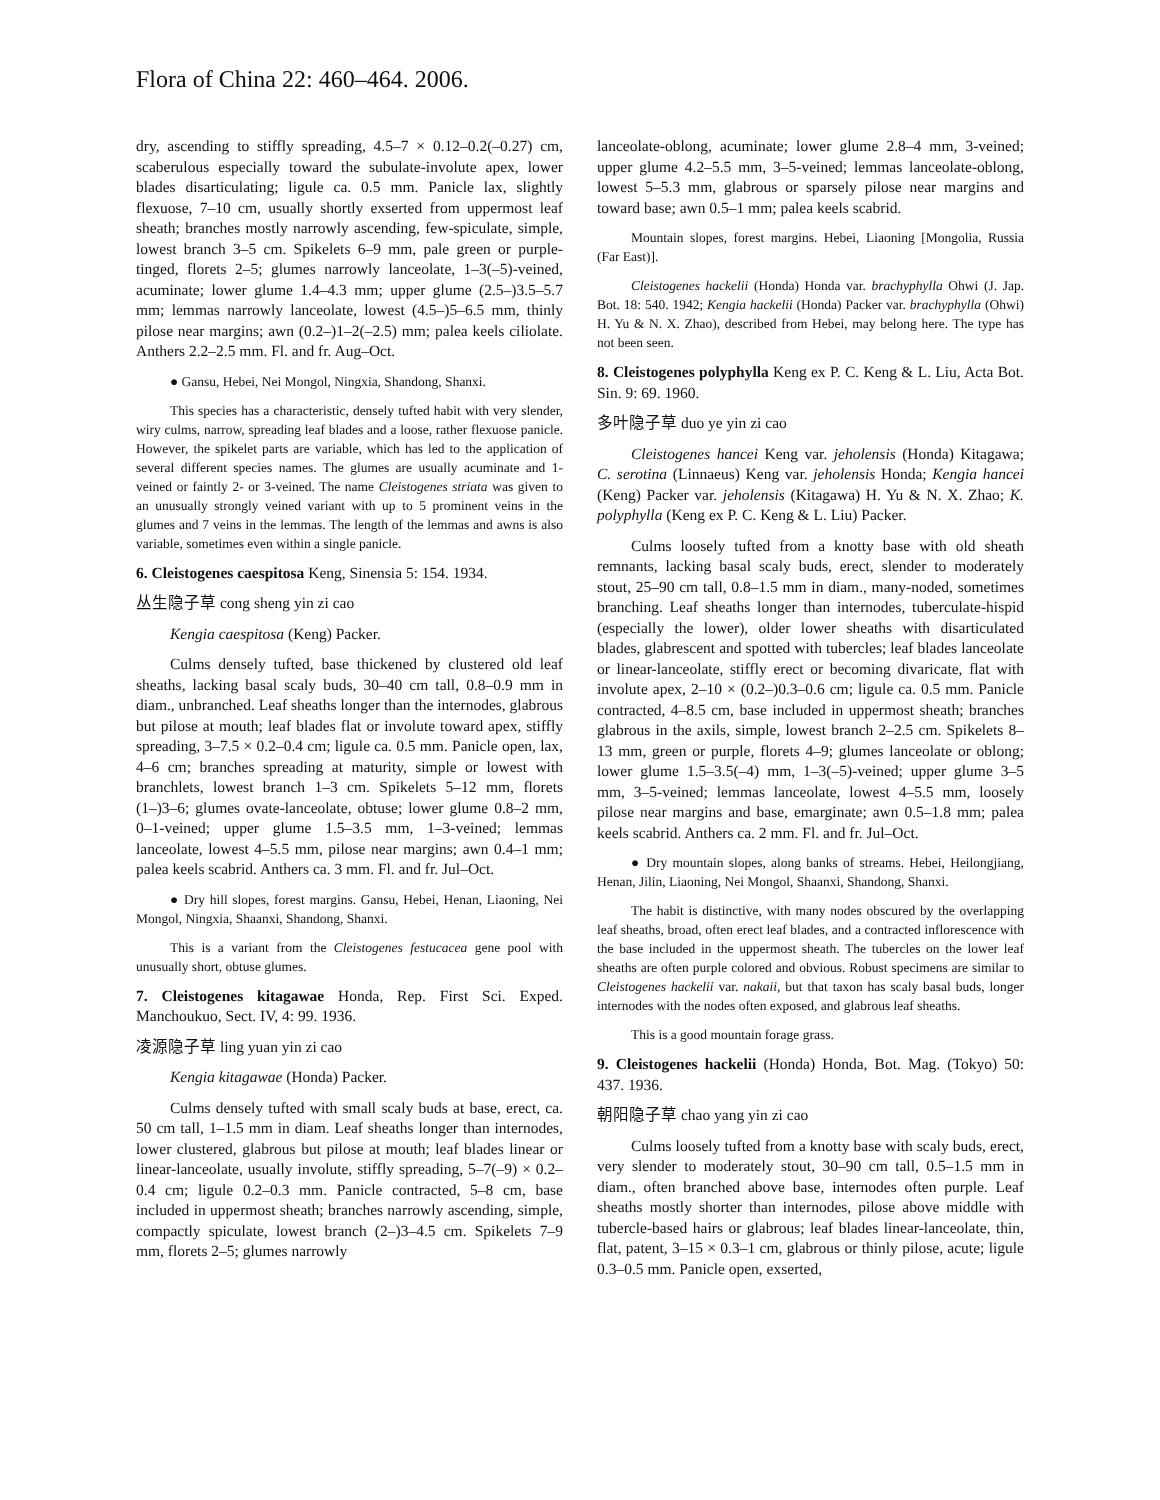Flora of China 22: 460–464. 2006.
dry, ascending to stiffly spreading, 4.5–7 × 0.12–0.2(–0.27) cm, scaberulous especially toward the subulate-involute apex, lower blades disarticulating; ligule ca. 0.5 mm. Panicle lax, slightly flexuose, 7–10 cm, usually shortly exserted from uppermost leaf sheath; branches mostly narrowly ascending, few-spiculate, simple, lowest branch 3–5 cm. Spikelets 6–9 mm, pale green or purple-tinged, florets 2–5; glumes narrowly lanceolate, 1–3(–5)-veined, acuminate; lower glume 1.4–4.3 mm; upper glume (2.5–)3.5–5.7 mm; lemmas narrowly lanceolate, lowest (4.5–)5–6.5 mm, thinly pilose near margins; awn (0.2–)1–2(–2.5) mm; palea keels ciliolate. Anthers 2.2–2.5 mm. Fl. and fr. Aug–Oct.
● Gansu, Hebei, Nei Mongol, Ningxia, Shandong, Shanxi.
This species has a characteristic, densely tufted habit with very slender, wiry culms, narrow, spreading leaf blades and a loose, rather flexuose panicle. However, the spikelet parts are variable, which has led to the application of several different species names. The glumes are usually acuminate and 1-veined or faintly 2- or 3-veined. The name Cleistogenes striata was given to an unusually strongly veined variant with up to 5 prominent veins in the glumes and 7 veins in the lemmas. The length of the lemmas and awns is also variable, sometimes even within a single panicle.
6. Cleistogenes caespitosa Keng, Sinensia 5: 154. 1934.
丛生隐子草 cong sheng yin zi cao
Kengia caespitosa (Keng) Packer.
Culms densely tufted, base thickened by clustered old leaf sheaths, lacking basal scaly buds, 30–40 cm tall, 0.8–0.9 mm in diam., unbranched. Leaf sheaths longer than the internodes, glabrous but pilose at mouth; leaf blades flat or involute toward apex, stiffly spreading, 3–7.5 × 0.2–0.4 cm; ligule ca. 0.5 mm. Panicle open, lax, 4–6 cm; branches spreading at maturity, simple or lowest with branchlets, lowest branch 1–3 cm. Spikelets 5–12 mm, florets (1–)3–6; glumes ovate-lanceolate, obtuse; lower glume 0.8–2 mm, 0–1-veined; upper glume 1.5–3.5 mm, 1–3-veined; lemmas lanceolate, lowest 4–5.5 mm, pilose near margins; awn 0.4–1 mm; palea keels scabrid. Anthers ca. 3 mm. Fl. and fr. Jul–Oct.
● Dry hill slopes, forest margins. Gansu, Hebei, Henan, Liaoning, Nei Mongol, Ningxia, Shaanxi, Shandong, Shanxi.
This is a variant from the Cleistogenes festucacea gene pool with unusually short, obtuse glumes.
7. Cleistogenes kitagawae Honda, Rep. First Sci. Exped. Manchoukuo, Sect. IV, 4: 99. 1936.
凌源隐子草 ling yuan yin zi cao
Kengia kitagawae (Honda) Packer.
Culms densely tufted with small scaly buds at base, erect, ca. 50 cm tall, 1–1.5 mm in diam. Leaf sheaths longer than internodes, lower clustered, glabrous but pilose at mouth; leaf blades linear or linear-lanceolate, usually involute, stiffly spreading, 5–7(–9) × 0.2–0.4 cm; ligule 0.2–0.3 mm. Panicle contracted, 5–8 cm, base included in uppermost sheath; branches narrowly ascending, simple, compactly spiculate, lowest branch (2–)3–4.5 cm. Spikelets 7–9 mm, florets 2–5; glumes narrowly
lanceolate-oblong, acuminate; lower glume 2.8–4 mm, 3-veined; upper glume 4.2–5.5 mm, 3–5-veined; lemmas lanceolate-oblong, lowest 5–5.3 mm, glabrous or sparsely pilose near margins and toward base; awn 0.5–1 mm; palea keels scabrid.
Mountain slopes, forest margins. Hebei, Liaoning [Mongolia, Russia (Far East)].
Cleistogenes hackelii (Honda) Honda var. brachyphylla Ohwi (J. Jap. Bot. 18: 540. 1942; Kengia hackelii (Honda) Packer var. brachyphylla (Ohwi) H. Yu & N. X. Zhao), described from Hebei, may belong here. The type has not been seen.
8. Cleistogenes polyphylla Keng ex P. C. Keng & L. Liu, Acta Bot. Sin. 9: 69. 1960.
多叶隐子草 duo ye yin zi cao
Cleistogenes hancei Keng var. jeholensis (Honda) Kitagawa; C. serotina (Linnaeus) Keng var. jeholensis Honda; Kengia hancei (Keng) Packer var. jeholensis (Kitagawa) H. Yu & N. X. Zhao; K. polyphylla (Keng ex P. C. Keng & L. Liu) Packer.
Culms loosely tufted from a knotty base with old sheath remnants, lacking basal scaly buds, erect, slender to moderately stout, 25–90 cm tall, 0.8–1.5 mm in diam., many-noded, sometimes branching. Leaf sheaths longer than internodes, tuberculate-hispid (especially the lower), older lower sheaths with disarticulated blades, glabrescent and spotted with tubercles; leaf blades lanceolate or linear-lanceolate, stiffly erect or becoming divaricate, flat with involute apex, 2–10 × (0.2–)0.3–0.6 cm; ligule ca. 0.5 mm. Panicle contracted, 4–8.5 cm, base included in uppermost sheath; branches glabrous in the axils, simple, lowest branch 2–2.5 cm. Spikelets 8–13 mm, green or purple, florets 4–9; glumes lanceolate or oblong; lower glume 1.5–3.5(–4) mm, 1–3(–5)-veined; upper glume 3–5 mm, 3–5-veined; lemmas lanceolate, lowest 4–5.5 mm, loosely pilose near margins and base, emarginate; awn 0.5–1.8 mm; palea keels scabrid. Anthers ca. 2 mm. Fl. and fr. Jul–Oct.
● Dry mountain slopes, along banks of streams. Hebei, Heilongjiang, Henan, Jilin, Liaoning, Nei Mongol, Shaanxi, Shandong, Shanxi.
The habit is distinctive, with many nodes obscured by the overlapping leaf sheaths, broad, often erect leaf blades, and a contracted inflorescence with the base included in the uppermost sheath. The tubercles on the lower leaf sheaths are often purple colored and obvious. Robust specimens are similar to Cleistogenes hackelii var. nakaii, but that taxon has scaly basal buds, longer internodes with the nodes often exposed, and glabrous leaf sheaths.
This is a good mountain forage grass.
9. Cleistogenes hackelii (Honda) Honda, Bot. Mag. (Tokyo) 50: 437. 1936.
朝阳隐子草 chao yang yin zi cao
Culms loosely tufted from a knotty base with scaly buds, erect, very slender to moderately stout, 30–90 cm tall, 0.5–1.5 mm in diam., often branched above base, internodes often purple. Leaf sheaths mostly shorter than internodes, pilose above middle with tubercle-based hairs or glabrous; leaf blades linear-lanceolate, thin, flat, patent, 3–15 × 0.3–1 cm, glabrous or thinly pilose, acute; ligule 0.3–0.5 mm. Panicle open, exserted,